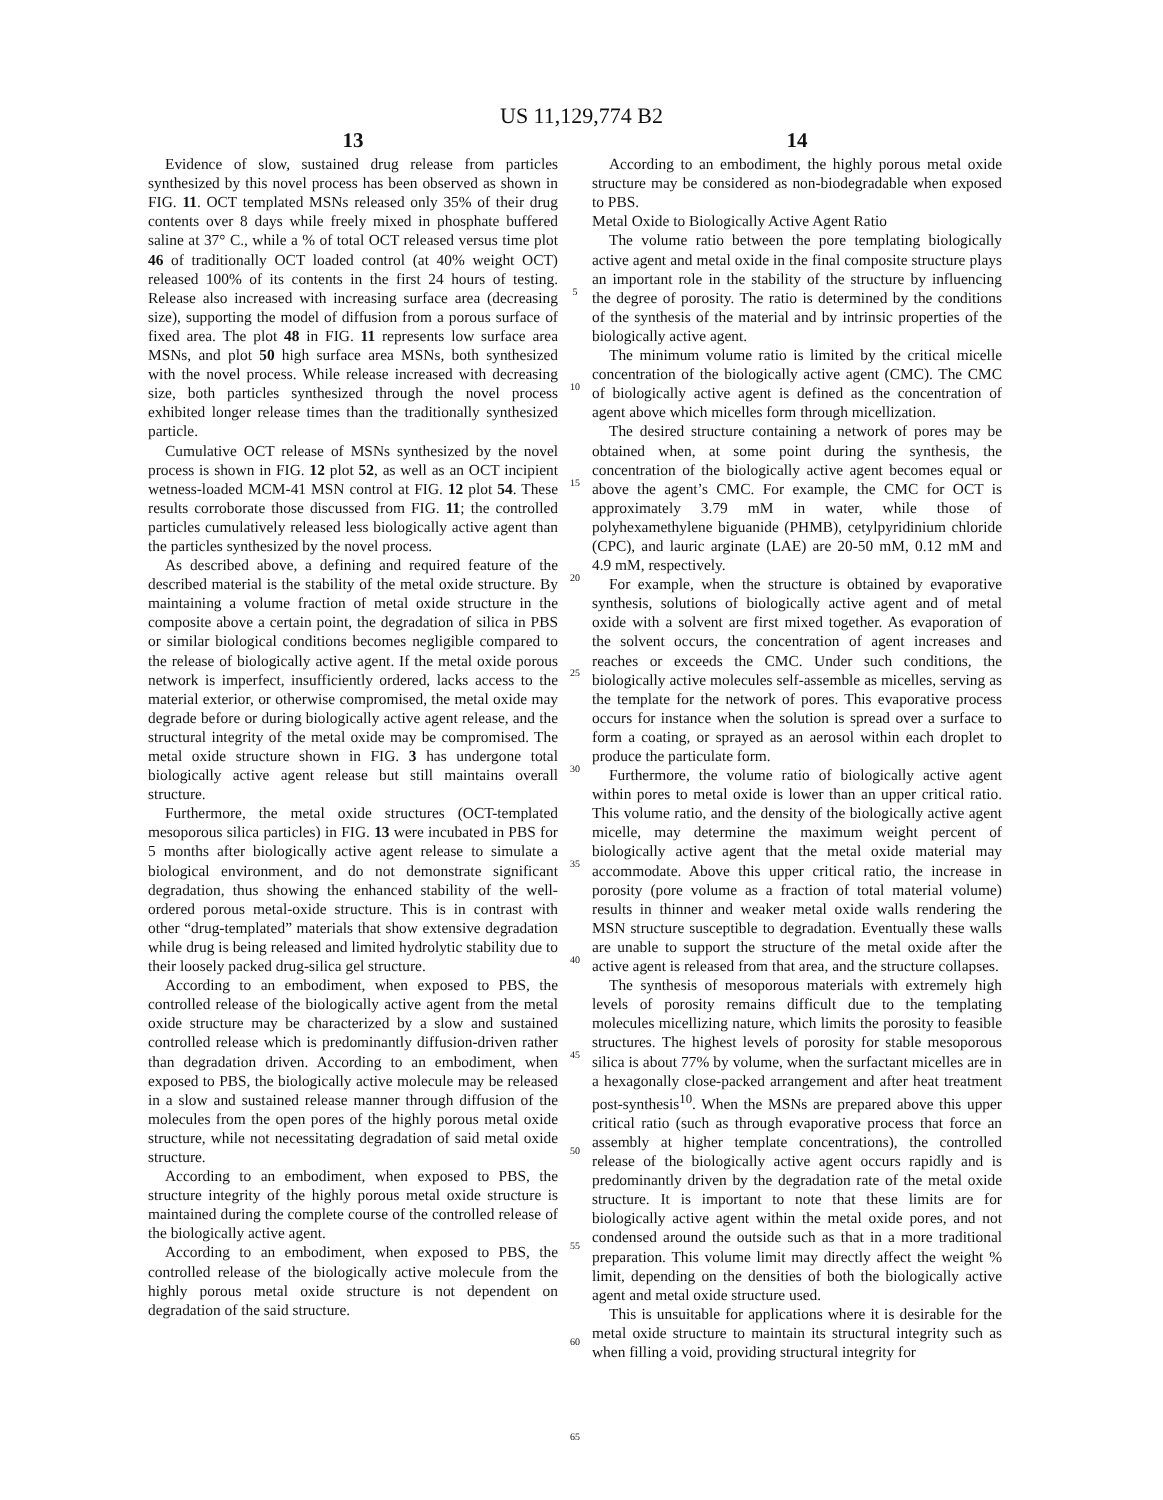US 11,129,774 B2
13
Evidence of slow, sustained drug release from particles synthesized by this novel process has been observed as shown in FIG. 11. OCT templated MSNs released only 35% of their drug contents over 8 days while freely mixed in phosphate buffered saline at 37° C., while a % of total OCT released versus time plot 46 of traditionally OCT loaded control (at 40% weight OCT) released 100% of its contents in the first 24 hours of testing. Release also increased with increasing surface area (decreasing size), supporting the model of diffusion from a porous surface of fixed area. The plot 48 in FIG. 11 represents low surface area MSNs, and plot 50 high surface area MSNs, both synthesized with the novel process. While release increased with decreasing size, both particles synthesized through the novel process exhibited longer release times than the traditionally synthesized particle.
Cumulative OCT release of MSNs synthesized by the novel process is shown in FIG. 12 plot 52, as well as an OCT incipient wetness-loaded MCM-41 MSN control at FIG. 12 plot 54. These results corroborate those discussed from FIG. 11; the controlled particles cumulatively released less biologically active agent than the particles synthesized by the novel process.
As described above, a defining and required feature of the described material is the stability of the metal oxide structure. By maintaining a volume fraction of metal oxide structure in the composite above a certain point, the degradation of silica in PBS or similar biological conditions becomes negligible compared to the release of biologically active agent. If the metal oxide porous network is imperfect, insufficiently ordered, lacks access to the material exterior, or otherwise compromised, the metal oxide may degrade before or during biologically active agent release, and the structural integrity of the metal oxide may be compromised. The metal oxide structure shown in FIG. 3 has undergone total biologically active agent release but still maintains overall structure.
Furthermore, the metal oxide structures (OCT-templated mesoporous silica particles) in FIG. 13 were incubated in PBS for 5 months after biologically active agent release to simulate a biological environment, and do not demonstrate significant degradation, thus showing the enhanced stability of the well-ordered porous metal-oxide structure. This is in contrast with other “drug-templated” materials that show extensive degradation while drug is being released and limited hydrolytic stability due to their loosely packed drug-silica gel structure.
According to an embodiment, when exposed to PBS, the controlled release of the biologically active agent from the metal oxide structure may be characterized by a slow and sustained controlled release which is predominantly diffusion-driven rather than degradation driven. According to an embodiment, when exposed to PBS, the biologically active molecule may be released in a slow and sustained release manner through diffusion of the molecules from the open pores of the highly porous metal oxide structure, while not necessitating degradation of said metal oxide structure.
According to an embodiment, when exposed to PBS, the structure integrity of the highly porous metal oxide structure is maintained during the complete course of the controlled release of the biologically active agent.
According to an embodiment, when exposed to PBS, the controlled release of the biologically active molecule from the highly porous metal oxide structure is not dependent on degradation of the said structure.
5
10
15
20
25
30
35
40
45
50
55
60
65
14
According to an embodiment, the highly porous metal oxide structure may be considered as non-biodegradable when exposed to PBS.
Metal Oxide to Biologically Active Agent Ratio
The volume ratio between the pore templating biologically active agent and metal oxide in the final composite structure plays an important role in the stability of the structure by influencing the degree of porosity. The ratio is determined by the conditions of the synthesis of the material and by intrinsic properties of the biologically active agent.
The minimum volume ratio is limited by the critical micelle concentration of the biologically active agent (CMC). The CMC of biologically active agent is defined as the concentration of agent above which micelles form through micellization.
The desired structure containing a network of pores may be obtained when, at some point during the synthesis, the concentration of the biologically active agent becomes equal or above the agent’s CMC. For example, the CMC for OCT is approximately 3.79 mM in water, while those of polyhexamethylene biguanide (PHMB), cetylpyridinium chloride (CPC), and lauric arginate (LAE) are 20-50 mM, 0.12 mM and 4.9 mM, respectively.
For example, when the structure is obtained by evaporative synthesis, solutions of biologically active agent and of metal oxide with a solvent are first mixed together. As evaporation of the solvent occurs, the concentration of agent increases and reaches or exceeds the CMC. Under such conditions, the biologically active molecules self-assemble as micelles, serving as the template for the network of pores. This evaporative process occurs for instance when the solution is spread over a surface to form a coating, or sprayed as an aerosol within each droplet to produce the particulate form.
Furthermore, the volume ratio of biologically active agent within pores to metal oxide is lower than an upper critical ratio. This volume ratio, and the density of the biologically active agent micelle, may determine the maximum weight percent of biologically active agent that the metal oxide material may accommodate. Above this upper critical ratio, the increase in porosity (pore volume as a fraction of total material volume) results in thinner and weaker metal oxide walls rendering the MSN structure susceptible to degradation. Eventually these walls are unable to support the structure of the metal oxide after the active agent is released from that area, and the structure collapses.
The synthesis of mesoporous materials with extremely high levels of porosity remains difficult due to the templating molecules micellizing nature, which limits the porosity to feasible structures. The highest levels of porosity for stable mesoporous silica is about 77% by volume, when the surfactant micelles are in a hexagonally close-packed arrangement and after heat treatment post-synthesis<sup>10</sup>. When the MSNs are prepared above this upper critical ratio (such as through evaporative process that force an assembly at higher template concentrations), the controlled release of the biologically active agent occurs rapidly and is predominantly driven by the degradation rate of the metal oxide structure. It is important to note that these limits are for biologically active agent within the metal oxide pores, and not condensed around the outside such as that in a more traditional preparation. This volume limit may directly affect the weight % limit, depending on the densities of both the biologically active agent and metal oxide structure used.
This is unsuitable for applications where it is desirable for the metal oxide structure to maintain its structural integrity such as when filling a void, providing structural integrity for